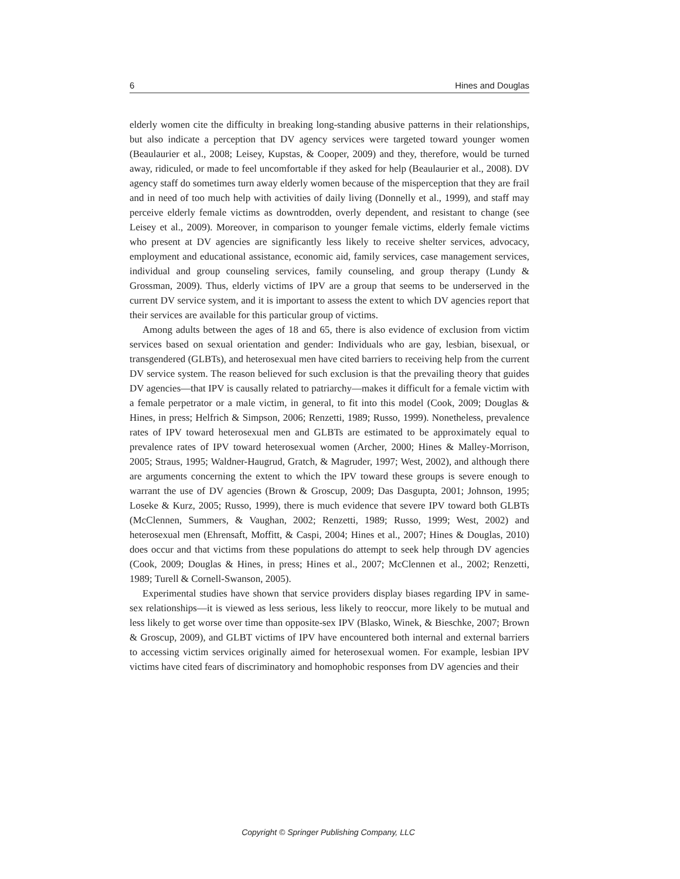6 Hines and Douglas
elderly women cite the difficulty in breaking long-standing abusive patterns in their relationships, but also indicate a perception that DV agency services were targeted toward younger women (Beaulaurier et al., 2008; Leisey, Kupstas, & Cooper, 2009) and they, therefore, would be turned away, ridiculed, or made to feel uncomfortable if they asked for help (Beaulaurier et al., 2008). DV agency staff do sometimes turn away elderly women because of the misperception that they are frail and in need of too much help with activities of daily living (Donnelly et al., 1999), and staff may perceive elderly female victims as downtrodden, overly dependent, and resistant to change (see Leisey et al., 2009). Moreover, in comparison to younger female victims, elderly female victims who present at DV agencies are significantly less likely to receive shelter services, advocacy, employment and educational assistance, economic aid, family services, case management services, individual and group counseling services, family counseling, and group therapy (Lundy & Grossman, 2009). Thus, elderly victims of IPV are a group that seems to be underserved in the current DV service system, and it is important to assess the extent to which DV agencies report that their services are available for this particular group of victims.
Among adults between the ages of 18 and 65, there is also evidence of exclusion from victim services based on sexual orientation and gender: Individuals who are gay, lesbian, bisexual, or transgendered (GLBTs), and heterosexual men have cited barriers to receiving help from the current DV service system. The reason believed for such exclusion is that the prevailing theory that guides DV agencies—that IPV is causally related to patriarchy—makes it difficult for a female victim with a female perpetrator or a male victim, in general, to fit into this model (Cook, 2009; Douglas & Hines, in press; Helfrich & Simpson, 2006; Renzetti, 1989; Russo, 1999). Nonetheless, prevalence rates of IPV toward heterosexual men and GLBTs are estimated to be approximately equal to prevalence rates of IPV toward heterosexual women (Archer, 2000; Hines & Malley-Morrison, 2005; Straus, 1995; Waldner-Haugrud, Gratch, & Magruder, 1997; West, 2002), and although there are arguments concerning the extent to which the IPV toward these groups is severe enough to warrant the use of DV agencies (Brown & Groscup, 2009; Das Dasgupta, 2001; Johnson, 1995; Loseke & Kurz, 2005; Russo, 1999), there is much evidence that severe IPV toward both GLBTs (McClennen, Summers, & Vaughan, 2002; Renzetti, 1989; Russo, 1999; West, 2002) and heterosexual men (Ehrensaft, Moffitt, & Caspi, 2004; Hines et al., 2007; Hines & Douglas, 2010) does occur and that victims from these populations do attempt to seek help through DV agencies (Cook, 2009; Douglas & Hines, in press; Hines et al., 2007; McClennen et al., 2002; Renzetti, 1989; Turell & Cornell-Swanson, 2005).
Experimental studies have shown that service providers display biases regarding IPV in same-sex relationships—it is viewed as less serious, less likely to reoccur, more likely to be mutual and less likely to get worse over time than opposite-sex IPV (Blasko, Winek, & Bieschke, 2007; Brown & Groscup, 2009), and GLBT victims of IPV have encountered both internal and external barriers to accessing victim services originally aimed for heterosexual women. For example, lesbian IPV victims have cited fears of discriminatory and homophobic responses from DV agencies and their
Copyright © Springer Publishing Company, LLC